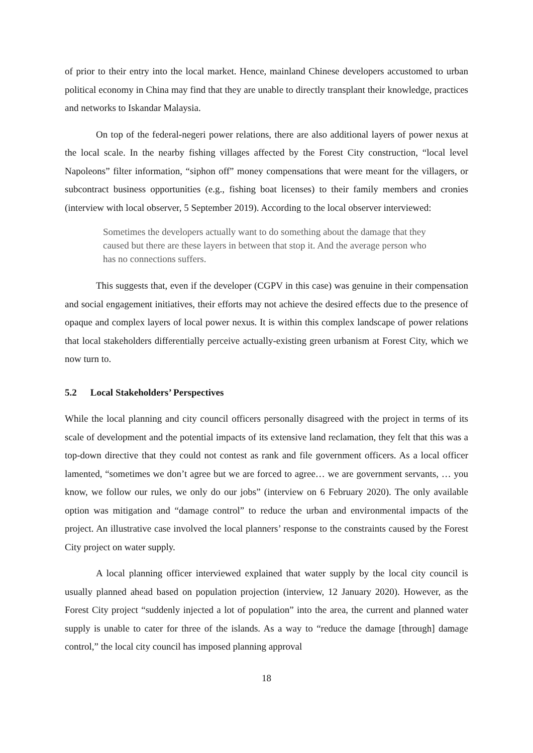of prior to their entry into the local market. Hence, mainland Chinese developers accustomed to urban political economy in China may find that they are unable to directly transplant their knowledge, practices and networks to Iskandar Malaysia.
On top of the federal-negeri power relations, there are also additional layers of power nexus at the local scale. In the nearby fishing villages affected by the Forest City construction, “local level Napoleons” filter information, “siphon off” money compensations that were meant for the villagers, or subcontract business opportunities (e.g., fishing boat licenses) to their family members and cronies (interview with local observer, 5 September 2019). According to the local observer interviewed:
Sometimes the developers actually want to do something about the damage that they caused but there are these layers in between that stop it. And the average person who has no connections suffers.
This suggests that, even if the developer (CGPV in this case) was genuine in their compensation and social engagement initiatives, their efforts may not achieve the desired effects due to the presence of opaque and complex layers of local power nexus. It is within this complex landscape of power relations that local stakeholders differentially perceive actually-existing green urbanism at Forest City, which we now turn to.
5.2 Local Stakeholders’ Perspectives
While the local planning and city council officers personally disagreed with the project in terms of its scale of development and the potential impacts of its extensive land reclamation, they felt that this was a top-down directive that they could not contest as rank and file government officers. As a local officer lamented, “sometimes we don’t agree but we are forced to agree… we are government servants, … you know, we follow our rules, we only do our jobs” (interview on 6 February 2020). The only available option was mitigation and “damage control” to reduce the urban and environmental impacts of the project. An illustrative case involved the local planners’ response to the constraints caused by the Forest City project on water supply.
A local planning officer interviewed explained that water supply by the local city council is usually planned ahead based on population projection (interview, 12 January 2020). However, as the Forest City project “suddenly injected a lot of population” into the area, the current and planned water supply is unable to cater for three of the islands. As a way to “reduce the damage [through] damage control,” the local city council has imposed planning approval
18